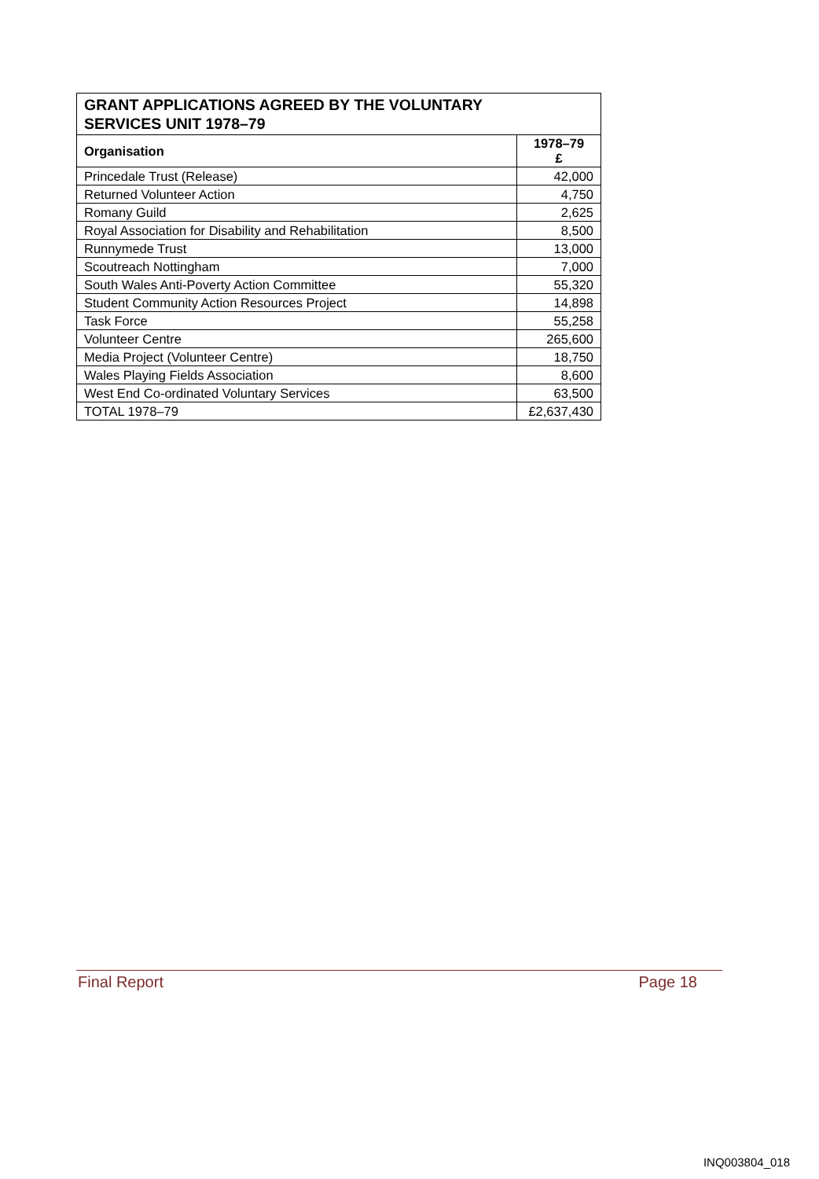| GRANT APPLICATIONS AGREED BY THE VOLUNTARY SERVICES UNIT 1978–79 | |
| --- | --- |
| Organisation | 1978–79 £ |
| Princedale Trust (Release) | 42,000 |
| Returned Volunteer Action | 4,750 |
| Romany Guild | 2,625 |
| Royal Association for Disability and Rehabilitation | 8,500 |
| Runnymede Trust | 13,000 |
| Scoutreach Nottingham | 7,000 |
| South Wales Anti-Poverty Action Committee | 55,320 |
| Student Community Action Resources Project | 14,898 |
| Task Force | 55,258 |
| Volunteer Centre | 265,600 |
| Media Project (Volunteer Centre) | 18,750 |
| Wales Playing Fields Association | 8,600 |
| West End Co-ordinated Voluntary Services | 63,500 |
| TOTAL 1978–79 | £2,637,430 |
Final Report Page 18
INQ003804_018